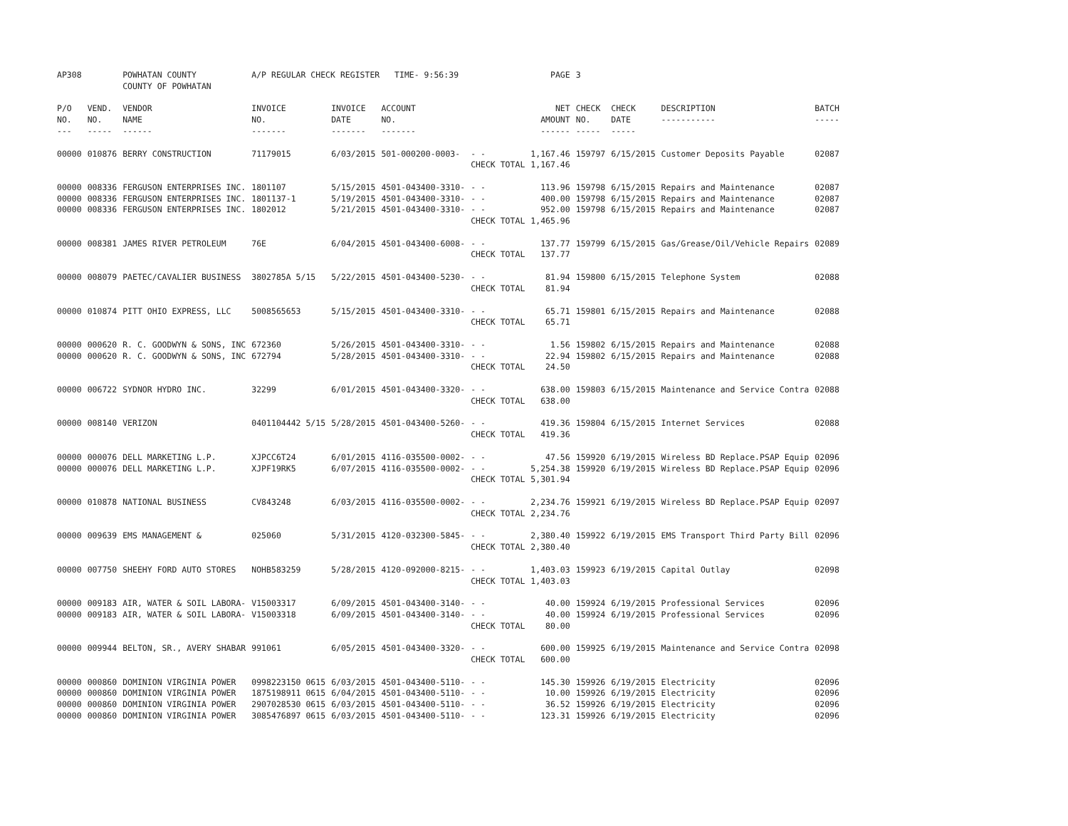| AP308 | | POWHATAN COUNTY COUNTY OF POWHATAN | A/P REGULAR CHECK REGISTER TIME- 9:56:39 | | | | PAGE | 3 | | | |
| P/O NO. --- | VEND. NO. ----- | VENDOR NAME ------ | INVOICE NO. ------- | INVOICE DATE ------- | ACCOUNT NO. ------- | | NET AMOUNT ------ | CHECK NO. ----- | CHECK DATE ----- | DESCRIPTION ----------- | BATCH ----- |
| 00000 | 010876 | BERRY CONSTRUCTION | 71179015 | 6/03/2015 | 501-000200-0003- | - - CHECK TOTAL | 1,167.46 1,167.46 | 159797 | 6/15/2015 | Customer Deposits Payable | 02087 |
| 00000 00000 00000 | 008336 008336 008336 | FERGUSON ENTERPRISES INC. FERGUSON ENTERPRISES INC. FERGUSON ENTERPRISES INC. | 1801107 1801137-1 1802012 | 5/15/2015 5/19/2015 5/21/2015 | 4501-043400-3310- 4501-043400-3310- 4501-043400-3310- | - - - - - - CHECK TOTAL | 113.96 400.00 952.00 1,465.96 | 159798 159798 159798 | 6/15/2015 6/15/2015 6/15/2015 | Repairs and Maintenance Repairs and Maintenance Repairs and Maintenance | 02087 02087 02087 |
| 00000 | 008381 | JAMES RIVER PETROLEUM | 76E | 6/04/2015 | 4501-043400-6008- | - - CHECK TOTAL | 137.77 137.77 | 159799 | 6/15/2015 | Gas/Grease/Oil/Vehicle Repairs | 02089 |
| 00000 | 008079 | PAETEC/CAVALIER BUSINESS | 3802785A 5/15 | 5/22/2015 | 4501-043400-5230- | - - CHECK TOTAL | 81.94 81.94 | 159800 | 6/15/2015 | Telephone System | 02088 |
| 00000 | 010874 | PITT OHIO EXPRESS, LLC | 5008565653 | 5/15/2015 | 4501-043400-3310- | - - CHECK TOTAL | 65.71 65.71 | 159801 | 6/15/2015 | Repairs and Maintenance | 02088 |
| 00000 00000 | 000620 000620 | R. C. GOODWYN & SONS, INC R. C. GOODWYN & SONS, INC | 672360 672794 | 5/26/2015 5/28/2015 | 4501-043400-3310- 4501-043400-3310- | - - - - CHECK TOTAL | 1.56 22.94 24.50 | 159802 159802 | 6/15/2015 6/15/2015 | Repairs and Maintenance Repairs and Maintenance | 02088 02088 |
| 00000 | 006722 | SYDNOR HYDRO INC. | 32299 | 6/01/2015 | 4501-043400-3320- | - - CHECK TOTAL | 638.00 638.00 | 159803 | 6/15/2015 | Maintenance and Service Contra | 02088 |
| 00000 | 008140 | VERIZON | 0401104442 5/15 | 5/28/2015 | 4501-043400-5260- | - - CHECK TOTAL | 419.36 419.36 | 159804 | 6/15/2015 | Internet Services | 02088 |
| 00000 00000 | 000076 000076 | DELL MARKETING L.P. DELL MARKETING L.P. | XJPCC6T24 XJPF19RK5 | 6/01/2015 6/07/2015 | 4116-035500-0002- 4116-035500-0002- | - - - - CHECK TOTAL | 47.56 5,254.38 5,301.94 | 159920 159920 | 6/19/2015 6/19/2015 | Wireless BD Replace.PSAP Equip Wireless BD Replace.PSAP Equip | 02096 02096 |
| 00000 | 010878 | NATIONAL BUSINESS | CV843248 | 6/03/2015 | 4116-035500-0002- | - - CHECK TOTAL | 2,234.76 2,234.76 | 159921 | 6/19/2015 | Wireless BD Replace.PSAP Equip | 02097 |
| 00000 | 009639 | EMS MANAGEMENT & | 025060 | 5/31/2015 | 4120-032300-5845- | - - CHECK TOTAL | 2,380.40 2,380.40 | 159922 | 6/19/2015 | EMS Transport Third Party Bill | 02096 |
| 00000 | 007750 | SHEEHY FORD AUTO STORES | NOHB583259 | 5/28/2015 | 4120-092000-8215- | - - CHECK TOTAL | 1,403.03 1,403.03 | 159923 | 6/19/2015 | Capital Outlay | 02098 |
| 00000 00000 | 009183 009183 | AIR, WATER & SOIL LABORA- AIR, WATER & SOIL LABORA- | V15003317 V15003318 | 6/09/2015 6/09/2015 | 4501-043400-3140- 4501-043400-3140- | - - - - CHECK TOTAL | 40.00 40.00 80.00 | 159924 159924 | 6/19/2015 6/19/2015 | Professional Services Professional Services | 02096 02096 |
| 00000 | 009944 | BELTON, SR., AVERY SHABAR | 991061 | 6/05/2015 | 4501-043400-3320- | - - CHECK TOTAL | 600.00 600.00 | 159925 | 6/19/2015 | Maintenance and Service Contra | 02098 |
| 00000 00000 00000 00000 | 000860 000860 000860 000860 | DOMINION VIRGINIA POWER DOMINION VIRGINIA POWER DOMINION VIRGINIA POWER DOMINION VIRGINIA POWER | 0998223150 0615 1875198911 0615 2907028530 0615 3085476897 0615 | 6/03/2015 6/04/2015 6/03/2015 6/03/2015 | 4501-043400-5110- 4501-043400-5110- 4501-043400-5110- 4501-043400-5110- | - - - - - - - - | 145.30 10.00 36.52 123.31 | 159926 159926 159926 159926 | 6/19/2015 6/19/2015 6/19/2015 6/19/2015 | Electricity Electricity Electricity Electricity | 02096 02096 02096 02096 |